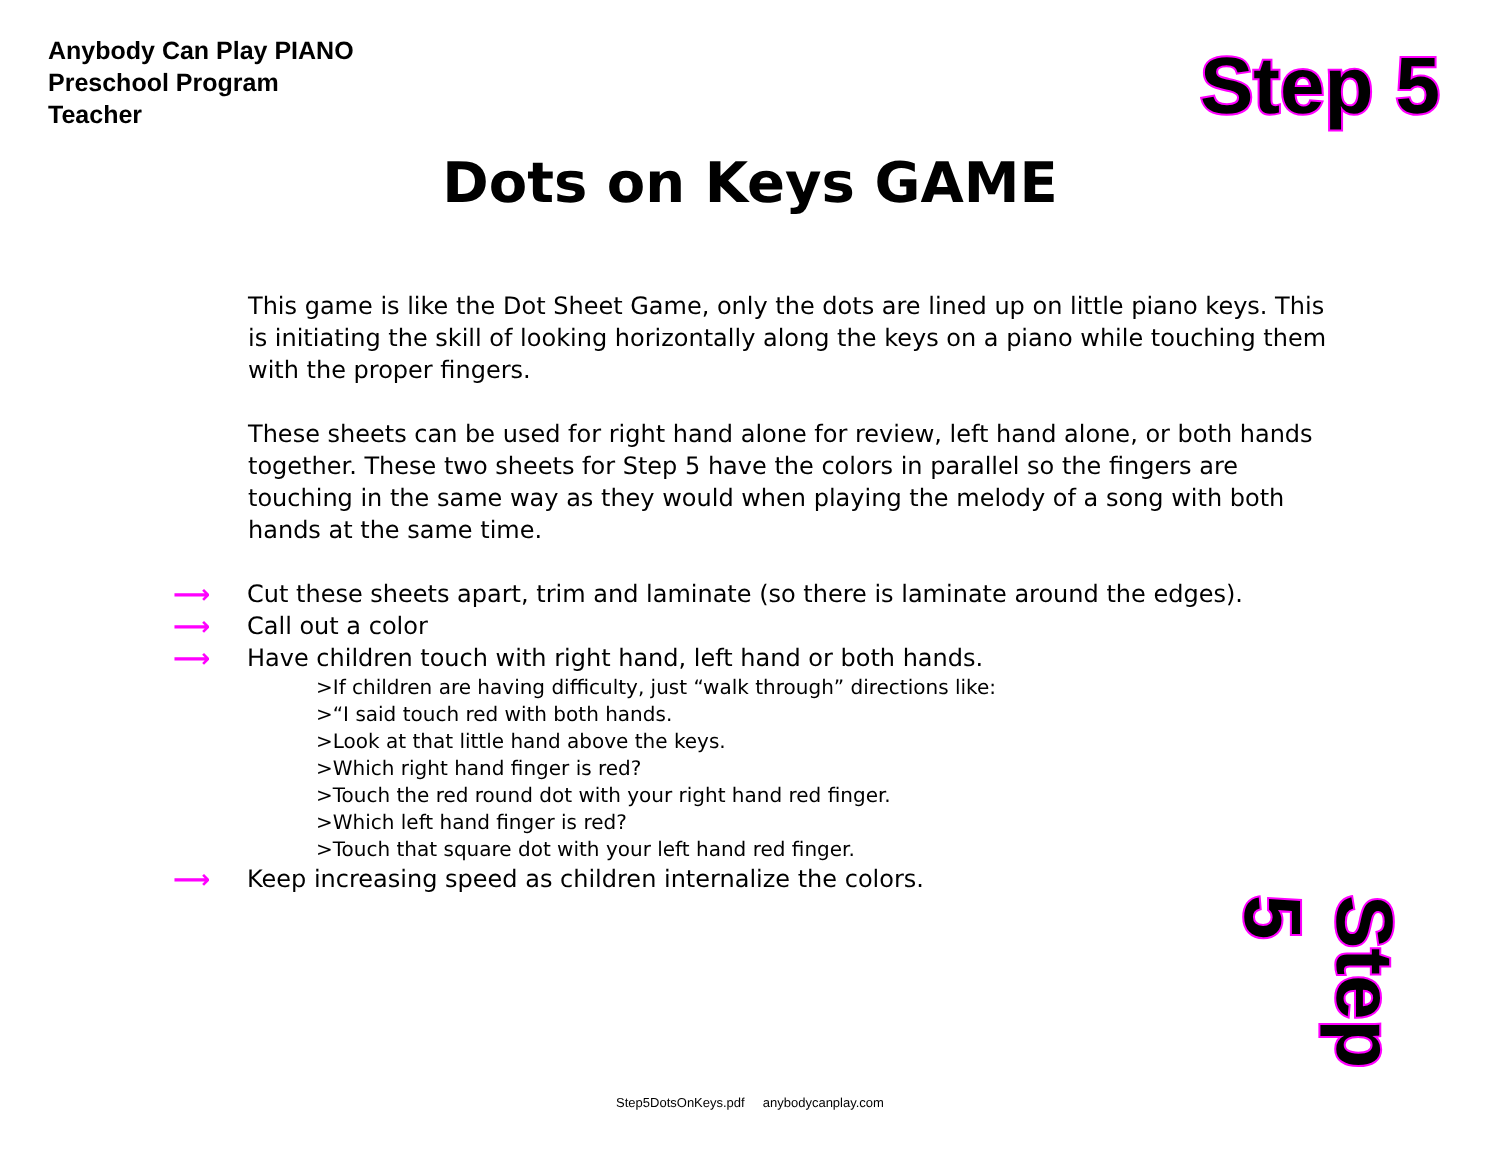Anybody Can Play PIANO
Preschool Program
Teacher
Step 5
Dots on Keys GAME
This game is like the Dot Sheet Game, only the dots are lined up on little piano keys. This is initiating the skill of looking horizontally along the keys on a piano while touching them with the proper fingers.
These sheets can be used for right hand alone for review, left hand alone, or both hands together. These two sheets for Step 5 have the colors in parallel so the fingers are touching in the same way as they would when playing the melody of a song with both hands at the same time.
⟶ Cut these sheets apart, trim and laminate (so there is laminate around the edges).
⟶ Call out a color
⟶ Have children touch with right hand, left hand or both hands.
>If children are having difficulty, just “walk through” directions like:
>“I said touch red with both hands.
>Look at that little hand above the keys.
>Which right hand finger is red?
>Touch the red round dot with your right hand red finger.
>Which left hand finger is red?
>Touch that square dot with your left hand red finger.
⟶ Keep increasing speed as children internalize the colors.
Step 5
Step5DotsOnKeys.pdf anybodycanplay.com